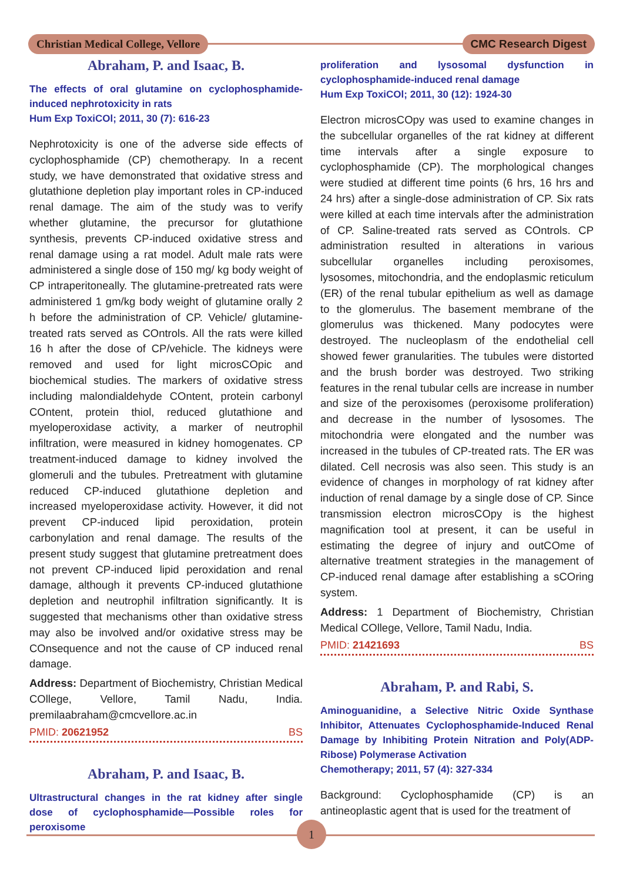Christian Medical College, Vellore
CMC Research Digest
Abraham, P. and Isaac, B.
The effects of oral glutamine on cyclophosphamide-induced nephrotoxicity in rats
Hum Exp ToxiCOl; 2011, 30 (7): 616-23
Nephrotoxicity is one of the adverse side effects of cyclophosphamide (CP) chemotherapy. In a recent study, we have demonstrated that oxidative stress and glutathione depletion play important roles in CP-induced renal damage. The aim of the study was to verify whether glutamine, the precursor for glutathione synthesis, prevents CP-induced oxidative stress and renal damage using a rat model. Adult male rats were administered a single dose of 150 mg/ kg body weight of CP intraperitoneally. The glutamine-pretreated rats were administered 1 gm/kg body weight of glutamine orally 2 h before the administration of CP. Vehicle/ glutamine-treated rats served as COntrols. All the rats were killed 16 h after the dose of CP/vehicle. The kidneys were removed and used for light microsCOpic and biochemical studies. The markers of oxidative stress including malondialdehyde COntent, protein carbonyl COntent, protein thiol, reduced glutathione and myeloperoxidase activity, a marker of neutrophil infiltration, were measured in kidney homogenates. CP treatment-induced damage to kidney involved the glomeruli and the tubules. Pretreatment with glutamine reduced CP-induced glutathione depletion and increased myeloperoxidase activity. However, it did not prevent CP-induced lipid peroxidation, protein carbonylation and renal damage. The results of the present study suggest that glutamine pretreatment does not prevent CP-induced lipid peroxidation and renal damage, although it prevents CP-induced glutathione depletion and neutrophil infiltration significantly. It is suggested that mechanisms other than oxidative stress may also be involved and/or oxidative stress may be COnsequence and not the cause of CP induced renal damage.
Address: Department of Biochemistry, Christian Medical COllege, Vellore, Tamil Nadu, India. premilaabraham@cmcvellore.ac.in
PMID: 20621952 BS
Abraham, P. and Isaac, B.
Ultrastructural changes in the rat kidney after single dose of cyclophosphamide—Possible roles for peroxisome
proliferation and lysosomal dysfunction in cyclophosphamide-induced renal damage
Hum Exp ToxiCOl; 2011, 30 (12): 1924-30
Electron microsCOpy was used to examine changes in the subcellular organelles of the rat kidney at different time intervals after a single exposure to cyclophosphamide (CP). The morphological changes were studied at different time points (6 hrs, 16 hrs and 24 hrs) after a single-dose administration of CP. Six rats were killed at each time intervals after the administration of CP. Saline-treated rats served as COntrols. CP administration resulted in alterations in various subcellular organelles including peroxisomes, lysosomes, mitochondria, and the endoplasmic reticulum (ER) of the renal tubular epithelium as well as damage to the glomerulus. The basement membrane of the glomerulus was thickened. Many podocytes were destroyed. The nucleoplasm of the endothelial cell showed fewer granularities. The tubules were distorted and the brush border was destroyed. Two striking features in the renal tubular cells are increase in number and size of the peroxisomes (peroxisome proliferation) and decrease in the number of lysosomes. The mitochondria were elongated and the number was increased in the tubules of CP-treated rats. The ER was dilated. Cell necrosis was also seen. This study is an evidence of changes in morphology of rat kidney after induction of renal damage by a single dose of CP. Since transmission electron microsCOpy is the highest magnification tool at present, it can be useful in estimating the degree of injury and outCOme of alternative treatment strategies in the management of CP-induced renal damage after establishing a sCOring system.
Address: 1 Department of Biochemistry, Christian Medical COllege, Vellore, Tamil Nadu, India.
PMID: 21421693 BS
Abraham, P. and Rabi, S.
Aminoguanidine, a Selective Nitric Oxide Synthase Inhibitor, Attenuates Cyclophosphamide-Induced Renal Damage by Inhibiting Protein Nitration and Poly(ADP-Ribose) Polymerase Activation
Chemotherapy; 2011, 57 (4): 327-334
Background: Cyclophosphamide (CP) is an antineoplastic agent that is used for the treatment of
1